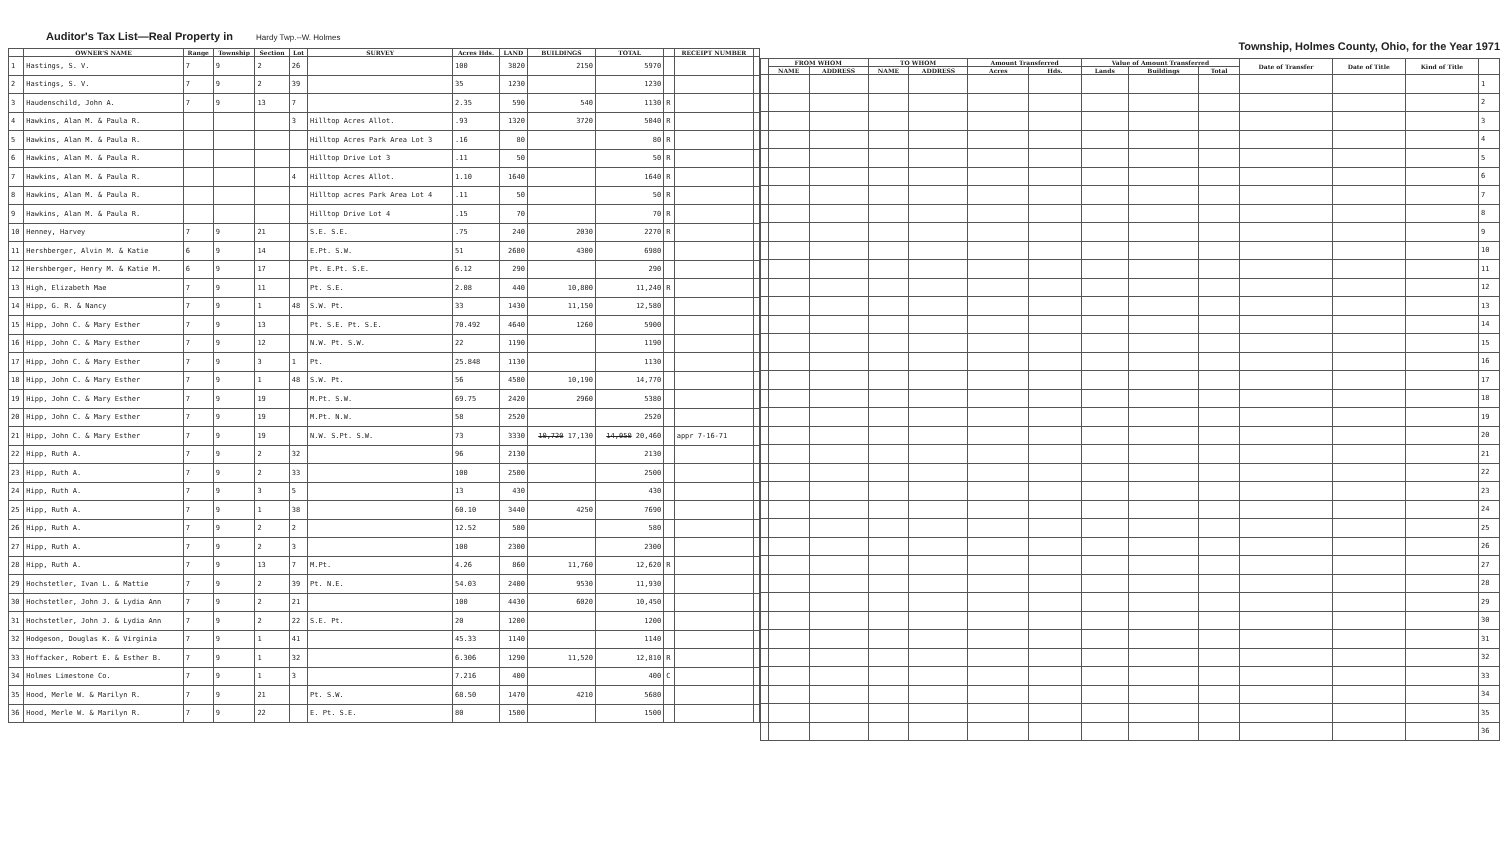Auditor's Tax List—Real Property in Hardy Twp.--W. Holmes
| | OWNER'S NAME | Range | Township | Section | Lot | SURVEY | Acres Hds. | LAND | BUILDINGS | TOTAL | | RECEIPT NUMBER | |
| --- | --- | --- | --- | --- | --- | --- | --- | --- | --- | --- | --- | --- | --- |
| 1 | Hastings, S. V. | 7 | 9 | 2 | 26 | | 100 | 3820 | 2150 | 5970 | | | |
| 2 | Hastings, S. V. | 7 | 9 | 2 | 39 | | 35 | 1230 | | 1230 | | | |
| 3 | Haudenschild, John A. | 7 | 9 | 13 | 7 | | 2.35 | 590 | 540 | 1130 | R | | |
| 4 | Hawkins, Alan M. & Paula R. | | | | 3 | Hilltop Acres Allot. | .93 | 1320 | 3720 | 5040 | R | | |
| 5 | Hawkins, Alan M. & Paula R. | | | | | Hilltop Acres Park Area Lot 3 | .16 | 80 | | 80 | R | | |
| 6 | Hawkins, Alan M. & Paula R. | | | | | Hilltop Drive Lot 3 | .11 | 50 | | 50 | R | | |
| 7 | Hawkins, Alan M. & Paula R. | | | | 4 | Hilltop Acres Allot. | 1.10 | 1640 | | 1640 | R | | |
| 8 | Hawkins, Alan M. & Paula R. | | | | | Hilltop acres Park Area Lot 4 | .11 | 50 | | 50 | R | | |
| 9 | Hawkins, Alan M. & Paula R. | | | | | Hilltop Drive Lot 4 | .15 | 70 | | 70 | R | | |
| 10 | Henney, Harvey | 7 | 9 | 21 | | S.E. S.E. | .75 | 240 | 2030 | 2270 | R | | |
| 11 | Hershberger, Alvin M. & Katie | 6 | 9 | 14 | | E.Pt. S.W. | 51 | 2680 | 4300 | 6980 | | | |
| 12 | Hershberger, Henry M. & Katie M. | 6 | 9 | 17 | | Pt. E.Pt. S.E. | 6.12 | 290 | | 290 | | | |
| 13 | High, Elizabeth Mae | 7 | 9 | 11 | | Pt. S.E. | 2.08 | 440 | 10,800 | 11,240 | R | | |
| 14 | Hipp, G. R. & Nancy | 7 | 9 | 1 | 48 | S.W. Pt. | 33 | 1430 | 11,150 | 12,580 | | | |
| 15 | Hipp, John C. & Mary Esther | 7 | 9 | 13 | | Pt. S.E. Pt. S.E. | 70.492 | 4640 | 1260 | 5900 | | | |
| 16 | Hipp, John C. & Mary Esther | 7 | 9 | 12 | | N.W. Pt. S.W. | 22 | 1190 | | 1190 | | | |
| 17 | Hipp, John C. & Mary Esther | 7 | 9 | 3 | 1 | Pt. | 25.848 | 1130 | | 1130 | | | |
| 18 | Hipp, John C. & Mary Esther | 7 | 9 | 1 | 48 | S.W. Pt. | 56 | 4580 | 10,190 | 14,770 | | | |
| 19 | Hipp, John C. & Mary Esther | 7 | 9 | 19 | | M.Pt. S.W. | 69.75 | 2420 | 2960 | 5380 | | | |
| 20 | Hipp, John C. & Mary Esther | 7 | 9 | 19 | | M.Pt. N.W. | 58 | 2520 | | 2520 | | | |
| 21 | Hipp, John C. & Mary Esther | 7 | 9 | 19 | | N.W. S.Pt. S.W. | 73 | 3330 | 10,720 17,130 | 14,050 20,460 | | appr 7-16-71 | |
| 22 | Hipp, Ruth A. | 7 | 9 | 2 | 32 | | 96 | 2130 | | 2130 | | | |
| 23 | Hipp, Ruth A. | 7 | 9 | 2 | 33 | | 100 | 2500 | | 2500 | | | |
| 24 | Hipp, Ruth A. | 7 | 9 | 3 | 5 | | 13 | 430 | | 430 | | | |
| 25 | Hipp, Ruth A. | 7 | 9 | 1 | 38 | | 60.10 | 3440 | 4250 | 7690 | | | |
| 26 | Hipp, Ruth A. | 7 | 9 | 2 | 2 | | 12.52 | 580 | | 580 | | | |
| 27 | Hipp, Ruth A. | 7 | 9 | 2 | 3 | | 100 | 2300 | | 2300 | | | |
| 28 | Hipp, Ruth A. | 7 | 9 | 13 | 7 | M.Pt. | 4.26 | 860 | 11,760 | 12,620 | R | | |
| 29 | Hochstetler, Ivan L. & Mattie | 7 | 9 | 2 | 39 | Pt. N.E. | 54.03 | 2400 | 9530 | 11,930 | | | |
| 30 | Hochstetler, John J. & Lydia Ann | 7 | 9 | 2 | 21 | | 100 | 4430 | 6020 | 10,450 | | | |
| 31 | Hochstetler, John J. & Lydia Ann | 7 | 9 | 2 | 22 | S.E. Pt. | 20 | 1200 | | 1200 | | | |
| 32 | Hodgeson, Douglas K. & Virginia | 7 | 9 | 1 | 41 | | 45.33 | 1140 | | 1140 | | | |
| 33 | Hoffacker, Robert E. & Esther B. | 7 | 9 | 1 | 32 | | 6.306 | 1290 | 11,520 | 12,810 | R | | |
| 34 | Holmes Limestone Co. | 7 | 9 | 1 | 3 | | 7.216 | 400 | | 400 | C | | |
| 35 | Hood, Merle W. & Marilyn R. | 7 | 9 | 21 | | Pt. S.W. | 68.50 | 1470 | 4210 | 5680 | | | |
| 36 | Hood, Merle W. & Marilyn R. | 7 | 9 | 22 | | E. Pt. S.E. | 80 | 1500 | | 1500 | | | |
Township, Holmes County, Ohio, for the Year 1971
| | FROM WHOM | | TO WHOM | | Amount Transferred | | Value of Amount Transferred | | | Date of Transfer | Date of Title | Kind of Title | |
| --- | --- | --- | --- | --- | --- | --- | --- | --- | --- | --- | --- | --- | --- |
| | NAME | ADDRESS | NAME | ADDRESS | Acres | Hds. | Lands | Buildings | Total | | | | |
| | | | | | | | | | | | | | 1 |
| | | | | | | | | | | | | | 2 |
| | | | | | | | | | | | | | 3 |
| | | | | | | | | | | | | | 4 |
| | | | | | | | | | | | | | 5 |
| | | | | | | | | | | | | | 6 |
| | | | | | | | | | | | | | 7 |
| | | | | | | | | | | | | | 8 |
| | | | | | | | | | | | | | 9 |
| | | | | | | | | | | | | | 10 |
| | | | | | | | | | | | | | 11 |
| | | | | | | | | | | | | | 12 |
| | | | | | | | | | | | | | 13 |
| | | | | | | | | | | | | | 14 |
| | | | | | | | | | | | | | 15 |
| | | | | | | | | | | | | | 16 |
| | | | | | | | | | | | | | 17 |
| | | | | | | | | | | | | | 18 |
| | | | | | | | | | | | | | 19 |
| | | | | | | | | | | | | | 20 |
| | | | | | | | | | | | | | 21 |
| | | | | | | | | | | | | | 22 |
| | | | | | | | | | | | | | 23 |
| | | | | | | | | | | | | | 24 |
| | | | | | | | | | | | | | 25 |
| | | | | | | | | | | | | | 26 |
| | | | | | | | | | | | | | 27 |
| | | | | | | | | | | | | | 28 |
| | | | | | | | | | | | | | 29 |
| | | | | | | | | | | | | | 30 |
| | | | | | | | | | | | | | 31 |
| | | | | | | | | | | | | | 32 |
| | | | | | | | | | | | | | 33 |
| | | | | | | | | | | | | | 34 |
| | | | | | | | | | | | | | 35 |
| | | | | | | | | | | | | | 36 |